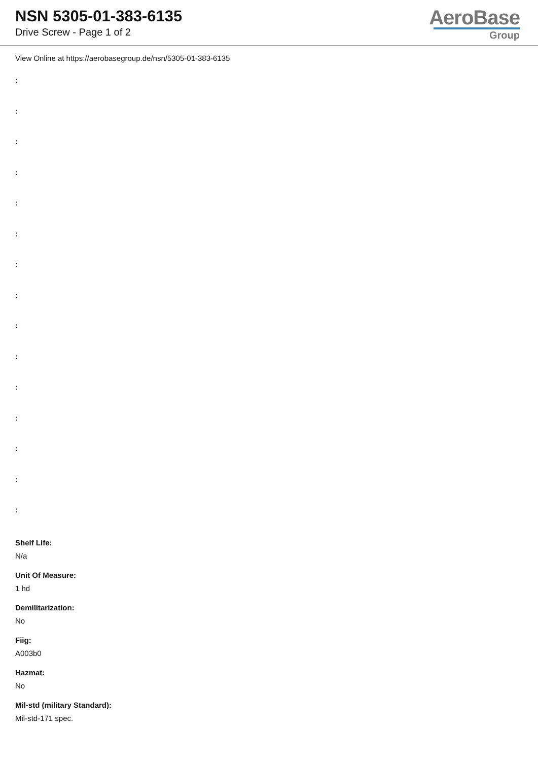NSN 5305-01-383-6135
Drive Screw - Page 1 of 2
AeroBase
Group
View Online at https://aerobasegroup.de/nsn/5305-01-383-6135
:
:
:
:
:
:
:
:
:
:
:
:
:
:
:
Shelf Life:
N/a
Unit Of Measure:
1 hd
Demilitarization:
No
Fiig:
A003b0
Hazmat:
No
Mil-std (military Standard):
Mil-std-171 spec.